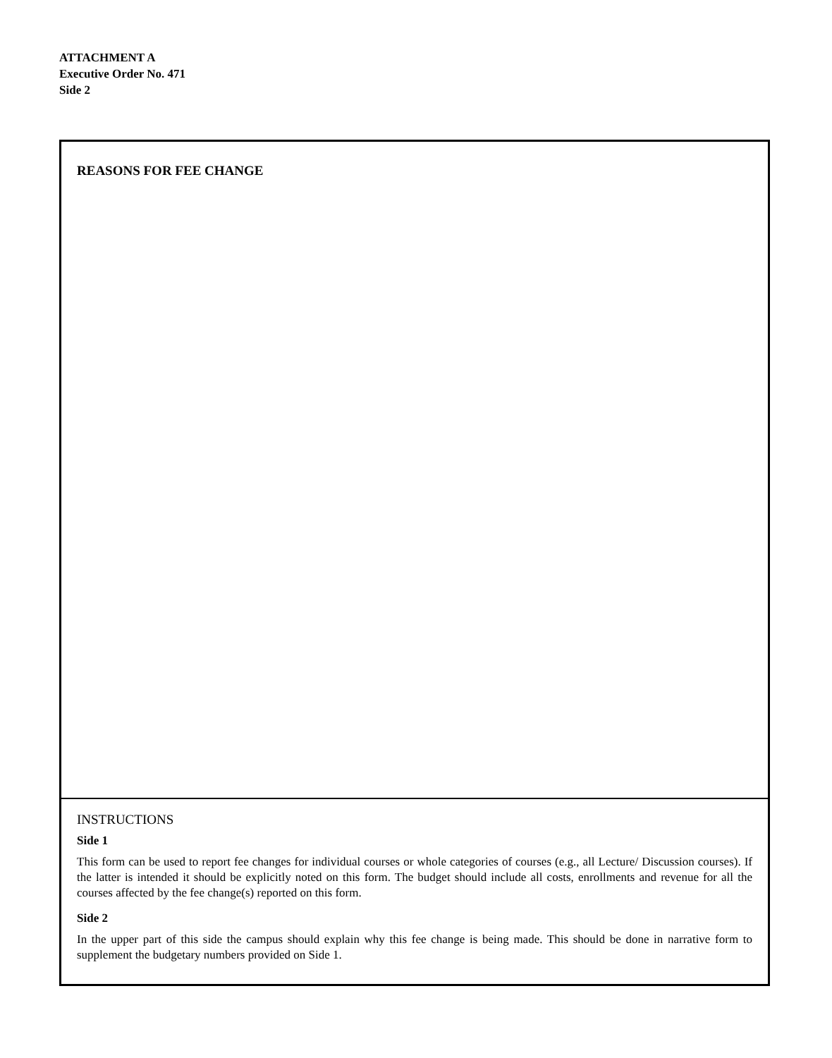ATTACHMENT A
Executive Order No. 471
Side 2
REASONS FOR FEE CHANGE
INSTRUCTIONS
Side 1
This form can be used to report fee changes for individual courses or whole categories of courses (e.g., all Lecture/ Discussion courses). If the latter is intended it should be explicitly noted on this form. The budget should include all costs, enrollments and revenue for all the courses affected by the fee change(s) reported on this form.
Side 2
In the upper part of this side the campus should explain why this fee change is being made. This should be done in narrative form to supplement the budgetary numbers provided on Side 1.